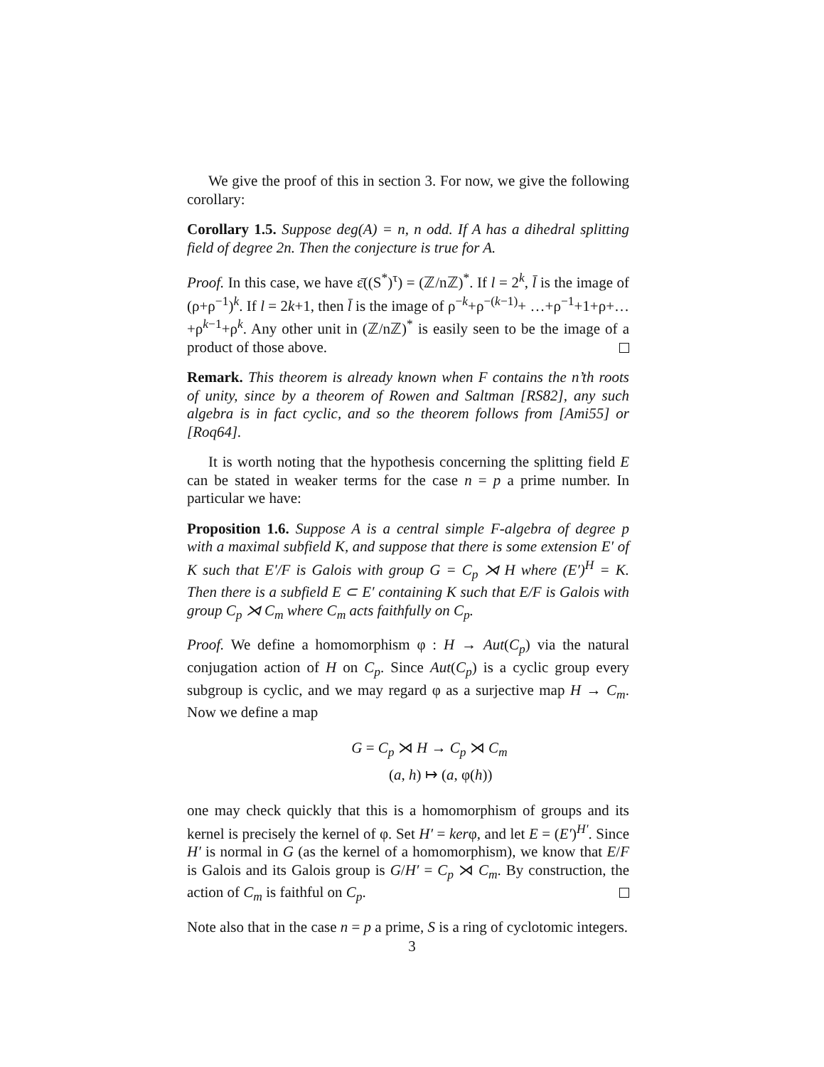We give the proof of this in section 3. For now, we give the following corollary:
Corollary 1.5. Suppose deg(A) = n, n odd. If A has a dihedral splitting field of degree 2n. Then the conjecture is true for A.
Proof. In this case, we have ε̄((S<sup>*</sup>)<sup>τ</sup>) = (ℤ/nℤ)<sup>*</sup>. If l = 2<sup>k</sup>, l̄ is the image of (ρ+ρ<sup>−1</sup>)<sup>k</sup>. If l = 2k+1, then l̄ is the image of ρ<sup>−k</sup>+ρ<sup>−(k−1)</sup>+ …+ρ<sup>−1</sup>+1+ρ+…+ρ<sup>k−1</sup>+ρ<sup>k</sup>. Any other unit in (ℤ/nℤ)<sup>*</sup> is easily seen to be the image of a product of those above.
Remark. This theorem is already known when F contains the n’th roots of unity, since by a theorem of Rowen and Saltman [RS82], any such algebra is in fact cyclic, and so the theorem follows from [Ami55] or [Roq64].
It is worth noting that the hypothesis concerning the splitting field E can be stated in weaker terms for the case n = p a prime number. In particular we have:
Proposition 1.6. Suppose A is a central simple F-algebra of degree p with a maximal subfield K, and suppose that there is some extension E′ of K such that E′/F is Galois with group G = C<sub>p</sub> ⋊ H where (E′)<sup>H</sup> = K. Then there is a subfield E ⊂ E′ containing K such that E/F is Galois with group C<sub>p</sub> ⋊ C<sub>m</sub> where C<sub>m</sub> acts faithfully on C<sub>p</sub>.
Proof. We define a homomorphism φ : H → Aut(C<sub>p</sub>) via the natural conjugation action of H on C<sub>p</sub>. Since Aut(C<sub>p</sub>) is a cyclic group every subgroup is cyclic, and we may regard φ as a surjective map H → C<sub>m</sub>. Now we define a map
G = C<sub>p</sub> ⋊ H → C<sub>p</sub> ⋊ C<sub>m</sub>
(a, h) ↦ (a, φ(h))
one may check quickly that this is a homomorphism of groups and its kernel is precisely the kernel of φ. Set H′ = kerφ, and let E = (E′)<sup>H′</sup>. Since H′ is normal in G (as the kernel of a homomorphism), we know that E/F is Galois and its Galois group is G/H′ = C<sub>p</sub> ⋊ C<sub>m</sub>. By construction, the action of C<sub>m</sub> is faithful on C<sub>p</sub>.
Note also that in the case n = p a prime, S is a ring of cyclotomic integers.
3